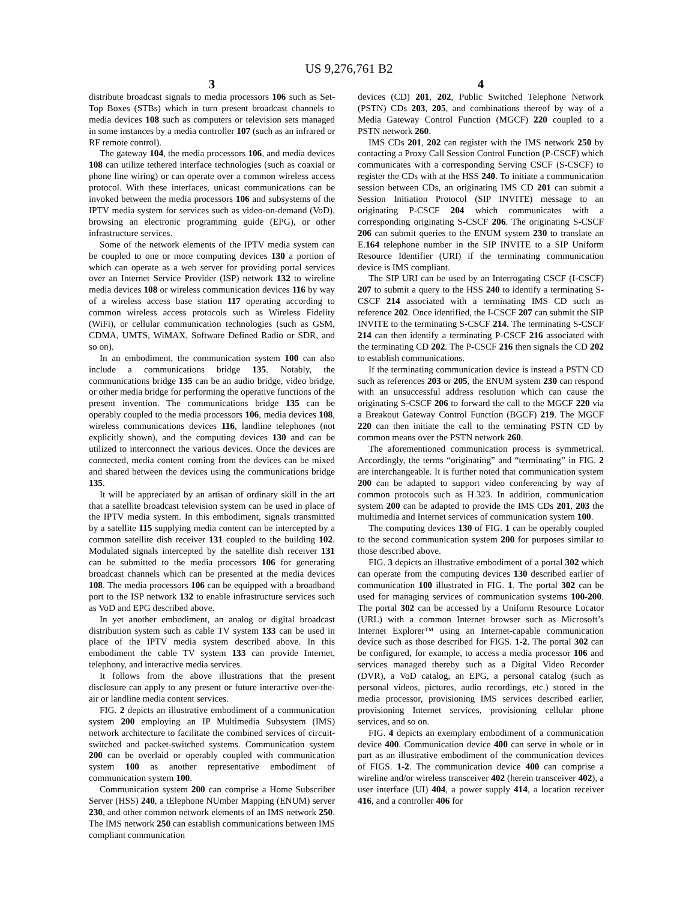US 9,276,761 B2
3
distribute broadcast signals to media processors 106 such as Set-Top Boxes (STBs) which in turn present broadcast channels to media devices 108 such as computers or television sets managed in some instances by a media controller 107 (such as an infrared or RF remote control).
The gateway 104, the media processors 106, and media devices 108 can utilize tethered interface technologies (such as coaxial or phone line wiring) or can operate over a common wireless access protocol. With these interfaces, unicast communications can be invoked between the media processors 106 and subsystems of the IPTV media system for services such as video-on-demand (VoD), browsing an electronic programming guide (EPG), or other infrastructure services.
Some of the network elements of the IPTV media system can be coupled to one or more computing devices 130 a portion of which can operate as a web server for providing portal services over an Internet Service Provider (ISP) network 132 to wireline media devices 108 or wireless communication devices 116 by way of a wireless access base station 117 operating according to common wireless access protocols such as Wireless Fidelity (WiFi), or cellular communication technologies (such as GSM, CDMA, UMTS, WiMAX, Software Defined Radio or SDR, and so on).
In an embodiment, the communication system 100 can also include a communications bridge 135. Notably, the communications bridge 135 can be an audio bridge, video bridge, or other media bridge for performing the operative functions of the present invention. The communications bridge 135 can be operably coupled to the media processors 106, media devices 108, wireless communications devices 116, landline telephones (not explicitly shown), and the computing devices 130 and can be utilized to interconnect the various devices. Once the devices are connected, media content coming from the devices can be mixed and shared between the devices using the communications bridge 135.
It will be appreciated by an artisan of ordinary skill in the art that a satellite broadcast television system can be used in place of the IPTV media system. In this embodiment, signals transmitted by a satellite 115 supplying media content can be intercepted by a common satellite dish receiver 131 coupled to the building 102. Modulated signals intercepted by the satellite dish receiver 131 can be submitted to the media processors 106 for generating broadcast channels which can be presented at the media devices 108. The media processors 106 can be equipped with a broadband port to the ISP network 132 to enable infrastructure services such as VoD and EPG described above.
In yet another embodiment, an analog or digital broadcast distribution system such as cable TV system 133 can be used in place of the IPTV media system described above. In this embodiment the cable TV system 133 can provide Internet, telephony, and interactive media services.
It follows from the above illustrations that the present disclosure can apply to any present or future interactive over-the-air or landline media content services.
FIG. 2 depicts an illustrative embodiment of a communication system 200 employing an IP Multimedia Subsystem (IMS) network architecture to facilitate the combined services of circuit-switched and packet-switched systems. Communication system 200 can be overlaid or operably coupled with communication system 100 as another representative embodiment of communication system 100.
Communication system 200 can comprise a Home Subscriber Server (HSS) 240, a tElephone NUmber Mapping (ENUM) server 230, and other common network elements of an IMS network 250. The IMS network 250 can establish communications between IMS compliant communication
4
devices (CD) 201, 202, Public Switched Telephone Network (PSTN) CDs 203, 205, and combinations thereof by way of a Media Gateway Control Function (MGCF) 220 coupled to a PSTN network 260.
IMS CDs 201, 202 can register with the IMS network 250 by contacting a Proxy Call Session Control Function (P-CSCF) which communicates with a corresponding Serving CSCF (S-CSCF) to register the CDs with at the HSS 240. To initiate a communication session between CDs, an originating IMS CD 201 can submit a Session Initiation Protocol (SIP INVITE) message to an originating P-CSCF 204 which communicates with a corresponding originating S-CSCF 206. The originating S-CSCF 206 can submit queries to the ENUM system 230 to translate an E.164 telephone number in the SIP INVITE to a SIP Uniform Resource Identifier (URI) if the terminating communication device is IMS compliant.
The SIP URI can be used by an Interrogating CSCF (I-CSCF) 207 to submit a query to the HSS 240 to identify a terminating S-CSCF 214 associated with a terminating IMS CD such as reference 202. Once identified, the I-CSCF 207 can submit the SIP INVITE to the terminating S-CSCF 214. The terminating S-CSCF 214 can then identify a terminating P-CSCF 216 associated with the terminating CD 202. The P-CSCF 216 then signals the CD 202 to establish communications.
If the terminating communication device is instead a PSTN CD such as references 203 or 205, the ENUM system 230 can respond with an unsuccessful address resolution which can cause the originating S-CSCF 206 to forward the call to the MGCF 220 via a Breakout Gateway Control Function (BGCF) 219. The MGCF 220 can then initiate the call to the terminating PSTN CD by common means over the PSTN network 260.
The aforementioned communication process is symmetrical. Accordingly, the terms “originating” and “terminating” in FIG. 2 are interchangeable. It is further noted that communication system 200 can be adapted to support video conferencing by way of common protocols such as H.323. In addition, communication system 200 can be adapted to provide the IMS CDs 201, 203 the multimedia and Internet services of communication system 100.
The computing devices 130 of FIG. 1 can be operably coupled to the second communication system 200 for purposes similar to those described above.
FIG. 3 depicts an illustrative embodiment of a portal 302 which can operate from the computing devices 130 described earlier of communication 100 illustrated in FIG. 1. The portal 302 can be used for managing services of communication systems 100-200. The portal 302 can be accessed by a Uniform Resource Locator (URL) with a common Internet browser such as Microsoft’s Internet Explorer™ using an Internet-capable communication device such as those described for FIGS. 1-2. The portal 302 can be configured, for example, to access a media processor 106 and services managed thereby such as a Digital Video Recorder (DVR), a VoD catalog, an EPG, a personal catalog (such as personal videos, pictures, audio recordings, etc.) stored in the media processor, provisioning IMS services described earlier, provisioning Internet services, provisioning cellular phone services, and so on.
FIG. 4 depicts an exemplary embodiment of a communication device 400. Communication device 400 can serve in whole or in part as an illustrative embodiment of the communication devices of FIGS. 1-2. The communication device 400 can comprise a wireline and/or wireless transceiver 402 (herein transceiver 402), a user interface (UI) 404, a power supply 414, a location receiver 416, and a controller 406 for